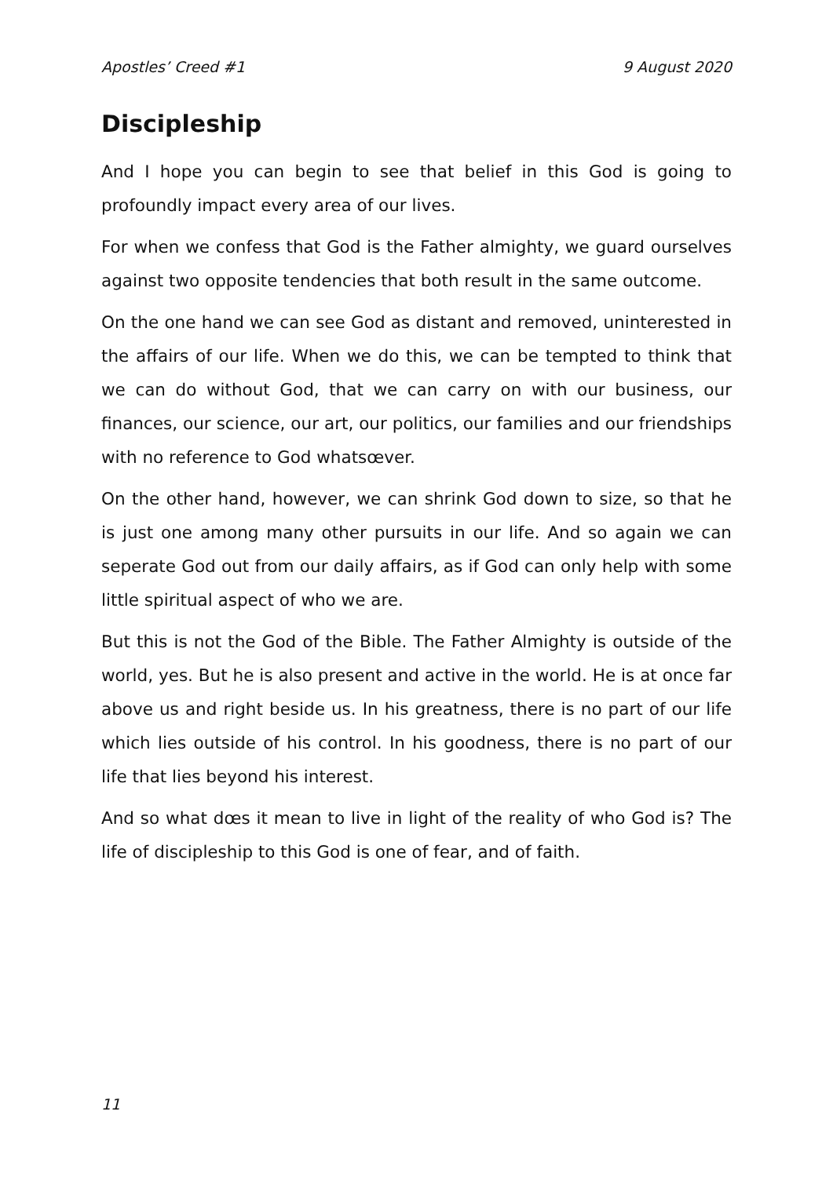Apostles’ Creed #1 9 August 2020
Discipleship
And I hope you can begin to see that belief in this God is going to profoundly impact every area of our lives.
For when we confess that God is the Father almighty, we guard ourselves against two opposite tendencies that both result in the same outcome.
On the one hand we can see God as distant and removed, uninterested in the affairs of our life. When we do this, we can be tempted to think that we can do without God, that we can carry on with our business, our finances, our science, our art, our politics, our families and our friendships with no reference to God whatsœver.
On the other hand, however, we can shrink God down to size, so that he is just one among many other pursuits in our life. And so again we can seperate God out from our daily affairs, as if God can only help with some little spiritual aspect of who we are.
But this is not the God of the Bible. The Father Almighty is outside of the world, yes. But he is also present and active in the world. He is at once far above us and right beside us. In his greatness, there is no part of our life which lies outside of his control. In his goodness, there is no part of our life that lies beyond his interest.
And so what dœs it mean to live in light of the reality of who God is? The life of discipleship to this God is one of fear, and of faith.
11